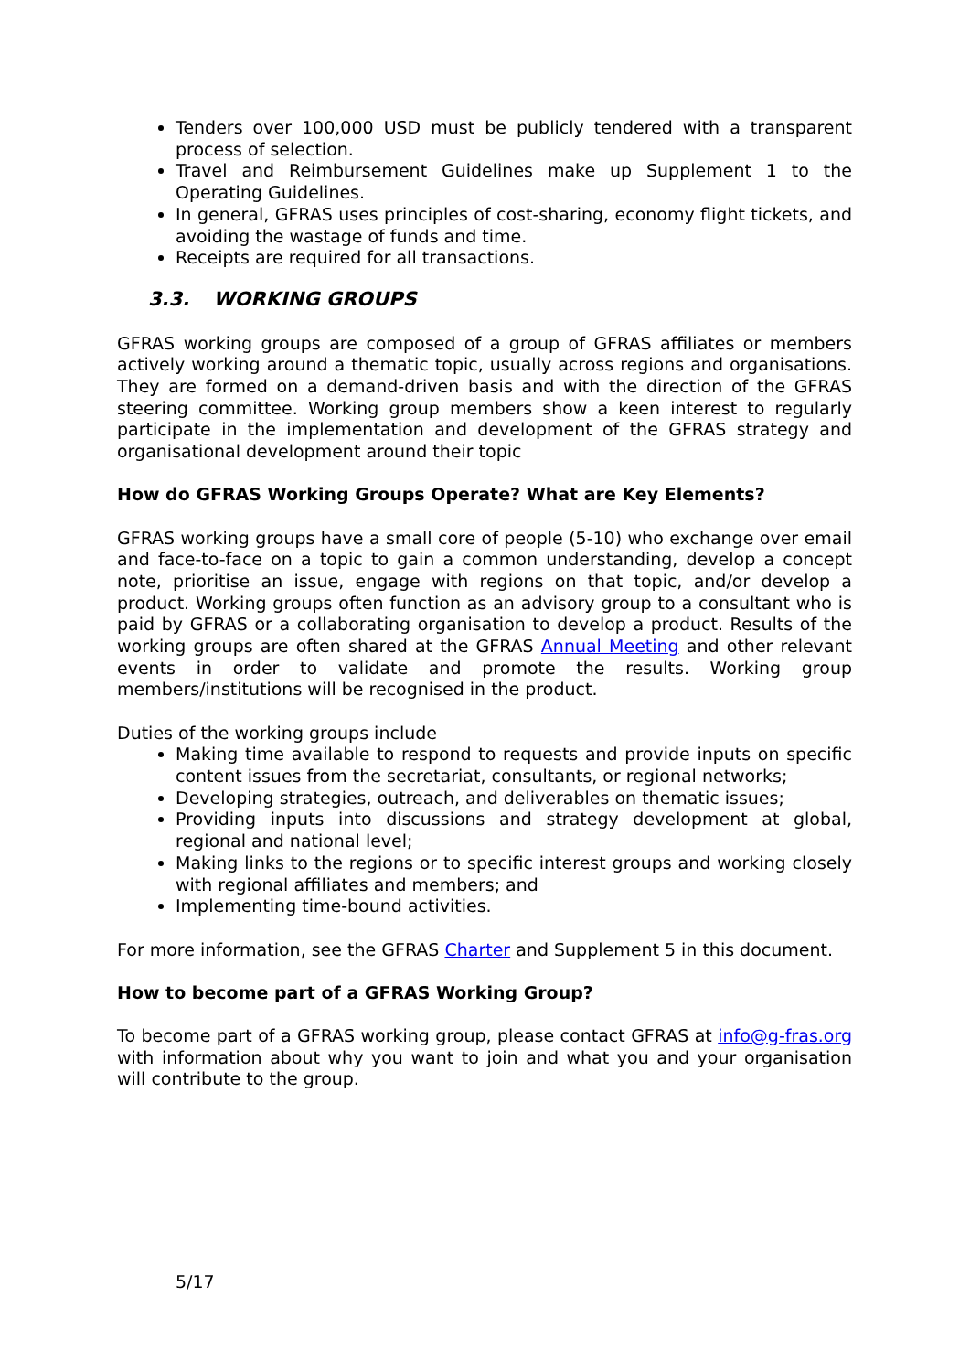Tenders over 100,000 USD must be publicly tendered with a transparent process of selection.
Travel and Reimbursement Guidelines make up Supplement 1 to the Operating Guidelines.
In general, GFRAS uses principles of cost-sharing, economy flight tickets, and avoiding the wastage of funds and time.
Receipts are required for all transactions.
3.3. WORKING GROUPS
GFRAS working groups are composed of a group of GFRAS affiliates or members actively working around a thematic topic, usually across regions and organisations. They are formed on a demand-driven basis and with the direction of the GFRAS steering committee. Working group members show a keen interest to regularly participate in the implementation and development of the GFRAS strategy and organisational development around their topic
How do GFRAS Working Groups Operate? What are Key Elements?
GFRAS working groups have a small core of people (5-10) who exchange over email and face-to-face on a topic to gain a common understanding, develop a concept note, prioritise an issue, engage with regions on that topic, and/or develop a product. Working groups often function as an advisory group to a consultant who is paid by GFRAS or a collaborating organisation to develop a product. Results of the working groups are often shared at the GFRAS Annual Meeting and other relevant events in order to validate and promote the results. Working group members/institutions will be recognised in the product.
Duties of the working groups include
Making time available to respond to requests and provide inputs on specific content issues from the secretariat, consultants, or regional networks;
Developing strategies, outreach, and deliverables on thematic issues;
Providing inputs into discussions and strategy development at global, regional and national level;
Making links to the regions or to specific interest groups and working closely with regional affiliates and members; and
Implementing time-bound activities.
For more information, see the GFRAS Charter and Supplement 5 in this document.
How to become part of a GFRAS Working Group?
To become part of a GFRAS working group, please contact GFRAS at info@g-fras.org with information about why you want to join and what you and your organisation will contribute to the group.
5/17